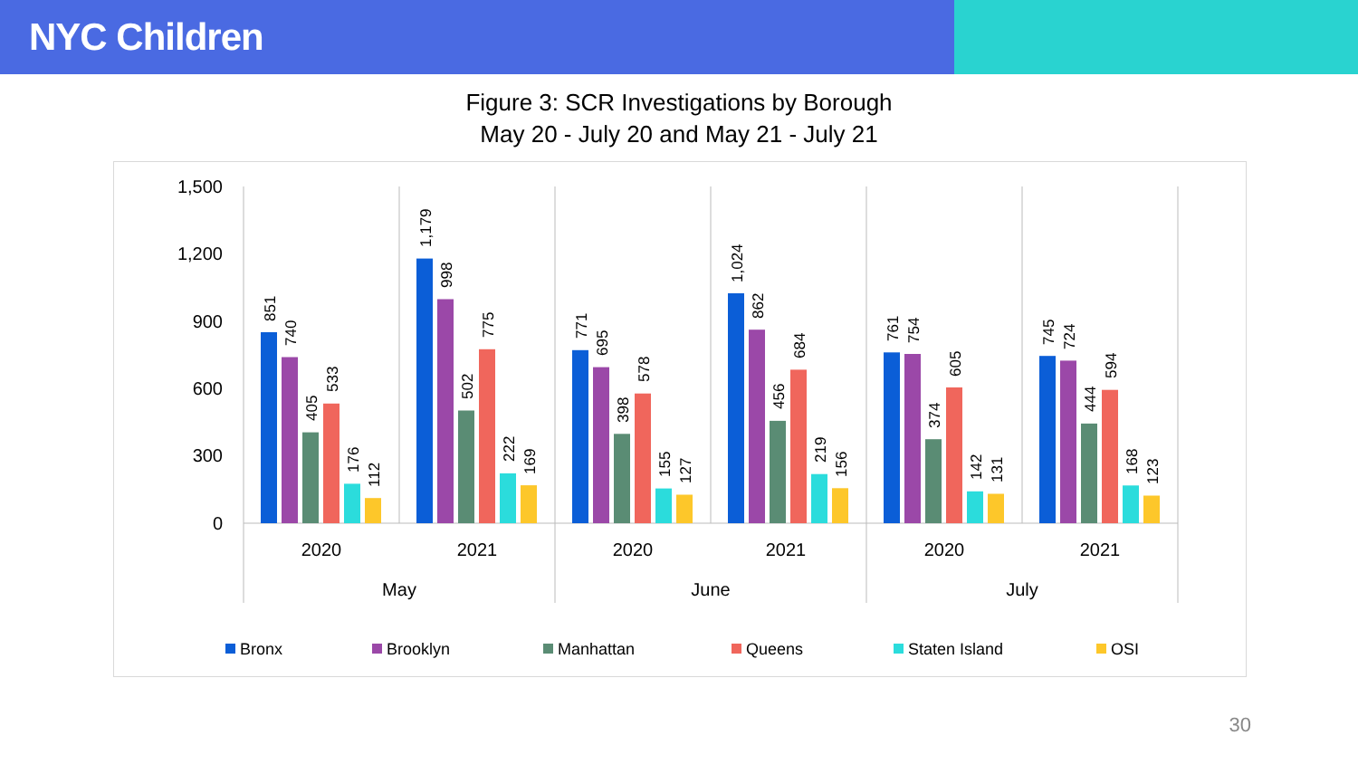NYC Children
Figure 3: SCR Investigations by Borough
May 20 - July 20 and May 21 - July 21
1,500
1,200
900
600
300
0
851
740
405
533
176
112
1,179
998
502
775
222
169
771
695
398
578
155
127
1,024
862
456
684
219
156
761
754
374
605
142
131
745
724
444
594
168
123
2020
2021
2020
2021
2020
2021
May
June
July
Bronx
Brooklyn
Manhattan
Queens
Staten Island
OSI
30